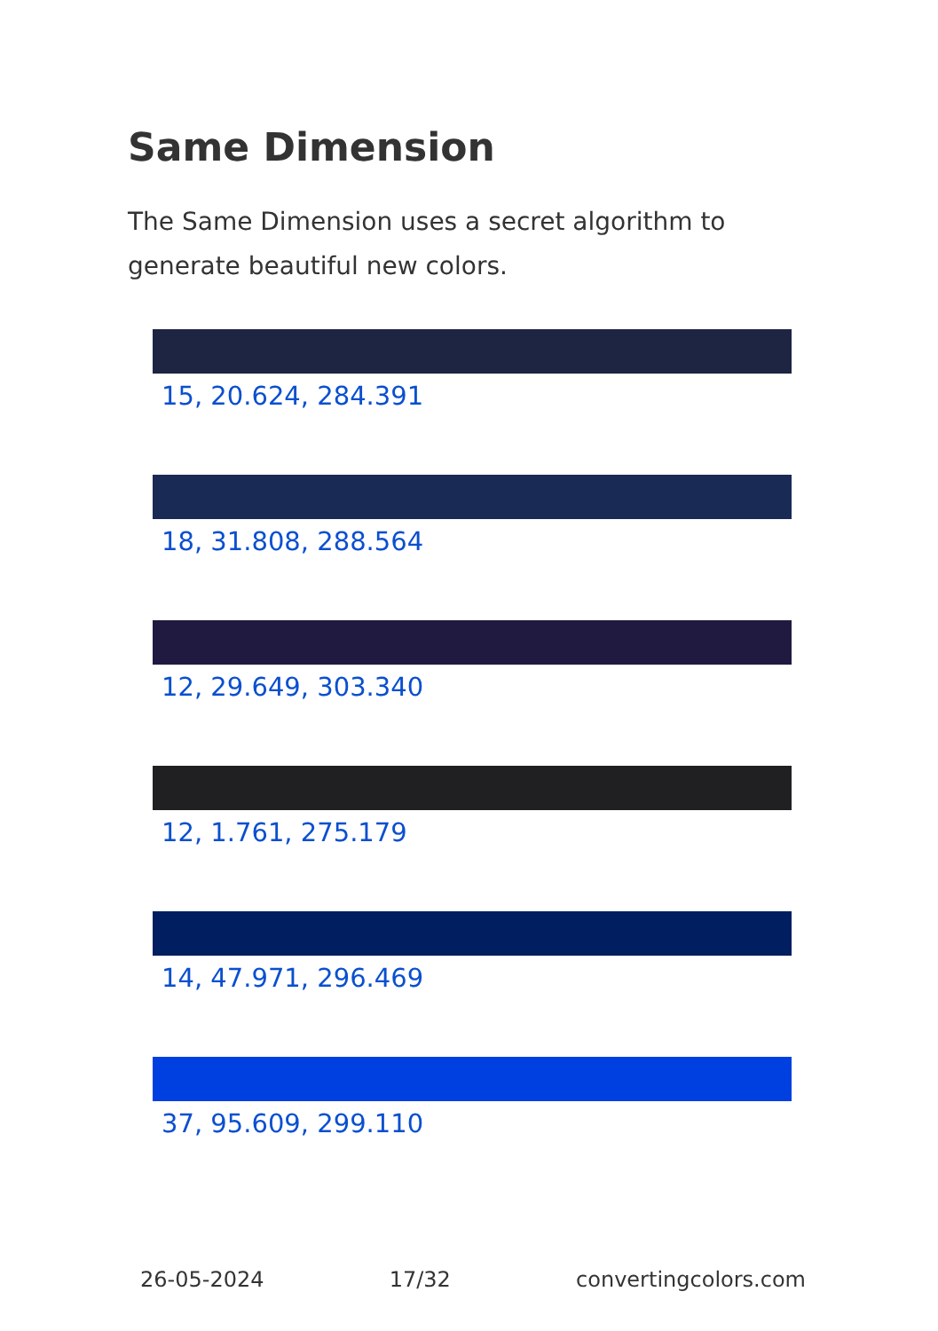Same Dimension
The Same Dimension uses a secret algorithm to generate beautiful new colors.
15, 20.624, 284.391
18, 31.808, 288.564
12, 29.649, 303.340
12, 1.761, 275.179
14, 47.971, 296.469
37, 95.609, 299.110
26-05-2024 17/32 convertingcolors.com